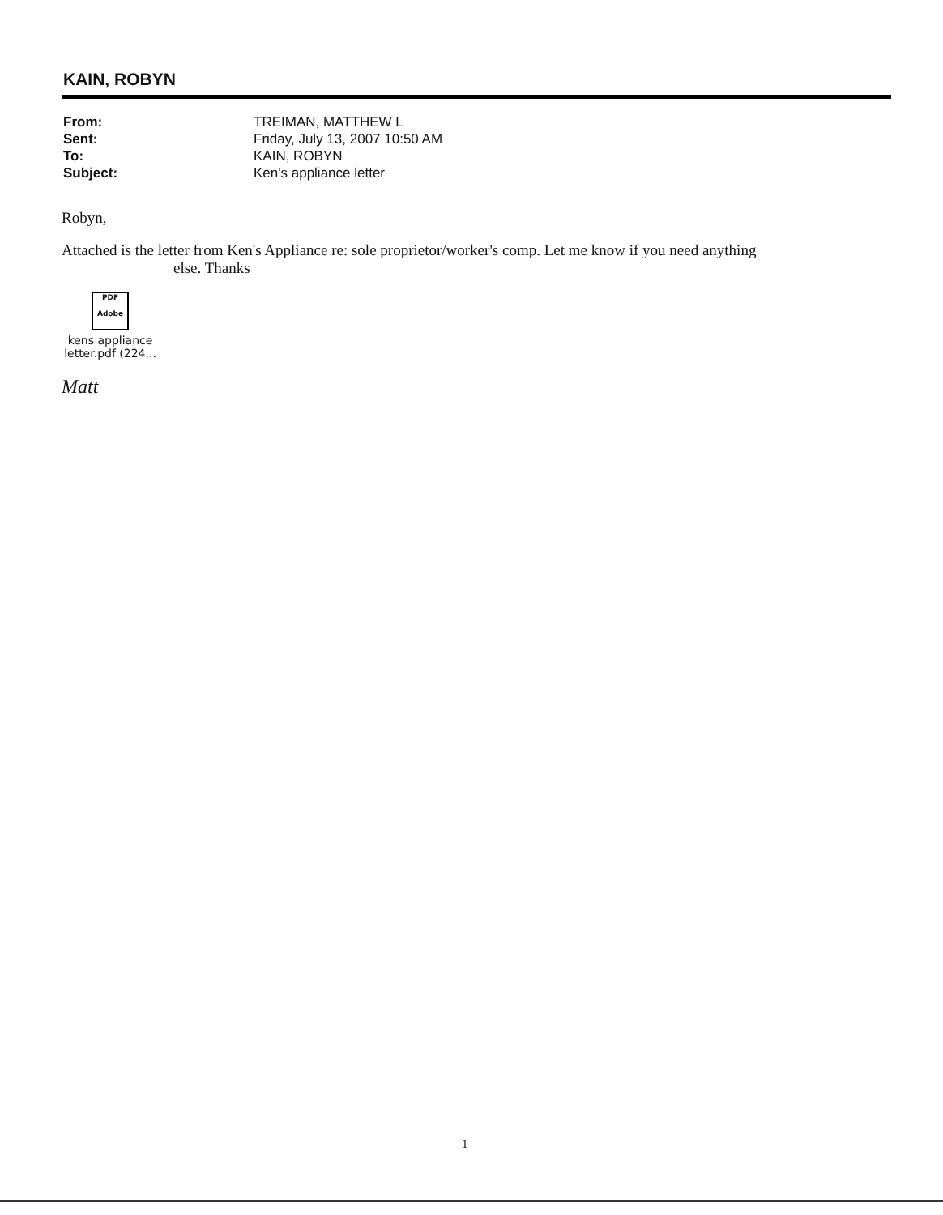KAIN, ROBYN
| From: | TREIMAN, MATTHEW L |
| Sent: | Friday, July 13, 2007 10:50 AM |
| To: | KAIN, ROBYN |
| Subject: | Ken's appliance letter |
Robyn,
Attached is the letter from Ken's Appliance re: sole proprietor/worker's comp. Let me know if you need anything
else. Thanks
PDF
Adobe
kens appliance
letter.pdf (224...
Matt
1